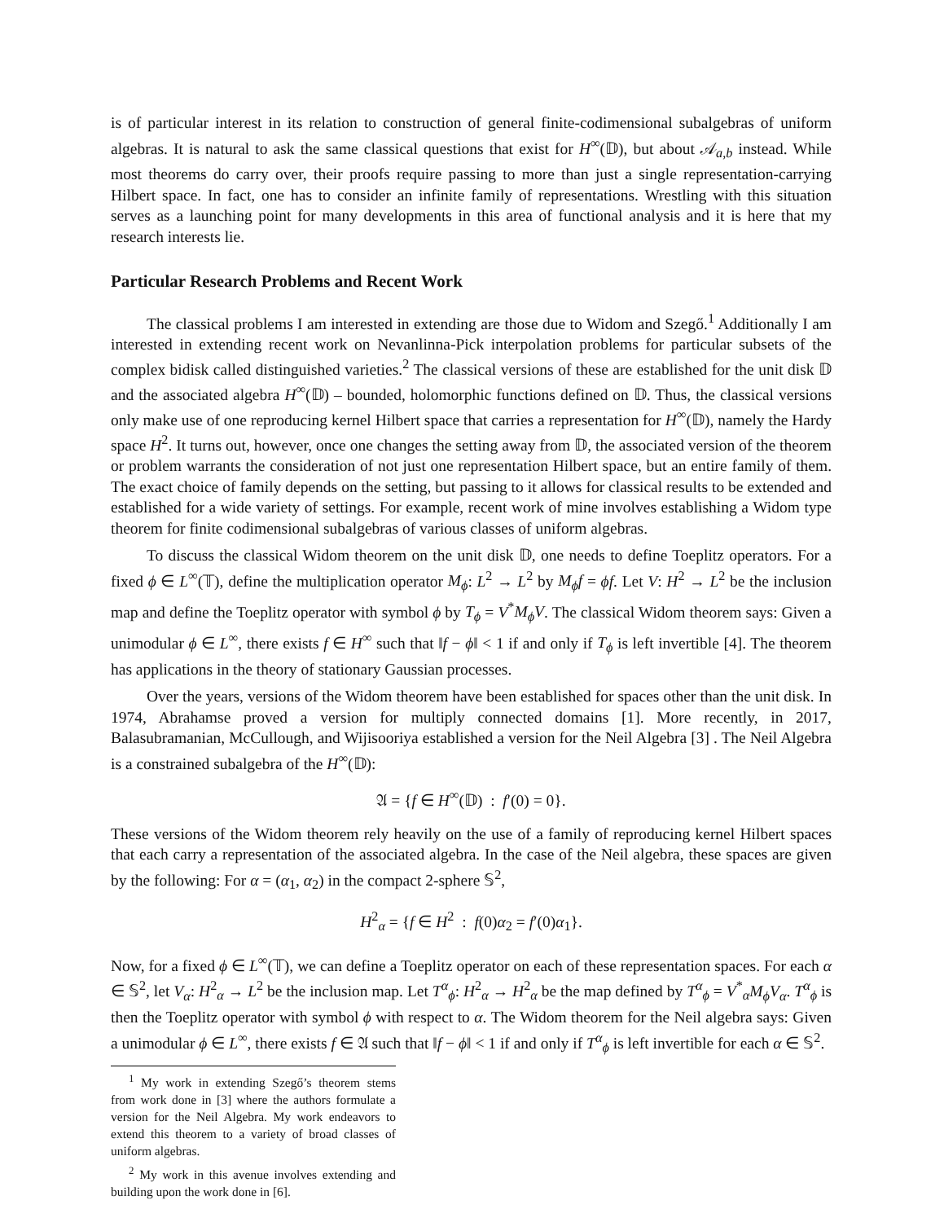is of particular interest in its relation to construction of general finite-codimensional subalgebras of uniform algebras. It is natural to ask the same classical questions that exist for H<sup>∞</sup>(𝔻), but about 𝒜<sub>a,b</sub> instead. While most theorems do carry over, their proofs require passing to more than just a single representation-carrying Hilbert space. In fact, one has to consider an infinite family of representations. Wrestling with this situation serves as a launching point for many developments in this area of functional analysis and it is here that my research interests lie.
Particular Research Problems and Recent Work
The classical problems I am interested in extending are those due to Widom and Szegő.<sup>1</sup> Additionally I am interested in extending recent work on Nevanlinna-Pick interpolation problems for particular subsets of the complex bidisk called distinguished varieties.<sup>2</sup> The classical versions of these are established for the unit disk 𝔻 and the associated algebra H<sup>∞</sup>(𝔻) – bounded, holomorphic functions defined on 𝔻. Thus, the classical versions only make use of one reproducing kernel Hilbert space that carries a representation for H<sup>∞</sup>(𝔻), namely the Hardy space H<sup>2</sup>. It turns out, however, once one changes the setting away from 𝔻, the associated version of the theorem or problem warrants the consideration of not just one representation Hilbert space, but an entire family of them. The exact choice of family depends on the setting, but passing to it allows for classical results to be extended and established for a wide variety of settings. For example, recent work of mine involves establishing a Widom type theorem for finite codimensional subalgebras of various classes of uniform algebras.
To discuss the classical Widom theorem on the unit disk 𝔻, one needs to define Toeplitz operators. For a fixed ϕ ∈ L<sup>∞</sup>(𝕋), define the multiplication operator M<sub>ϕ</sub>: L<sup>2</sup> → L<sup>2</sup> by M<sub>ϕ</sub>f = ϕf. Let V: H<sup>2</sup> → L<sup>2</sup> be the inclusion map and define the Toeplitz operator with symbol ϕ by T<sub>ϕ</sub> = V<sup>*</sup>M<sub>ϕ</sub>V. The classical Widom theorem says: Given a unimodular ϕ ∈ L<sup>∞</sup>, there exists f ∈ H<sup>∞</sup> such that ‖f − ϕ‖ < 1 if and only if T<sub>ϕ</sub> is left invertible [4]. The theorem has applications in the theory of stationary Gaussian processes.
Over the years, versions of the Widom theorem have been established for spaces other than the unit disk. In 1974, Abrahamse proved a version for multiply connected domains [1]. More recently, in 2017, Balasubramanian, McCullough, and Wijisooriya established a version for the Neil Algebra [3] . The Neil Algebra is a constrained subalgebra of the H<sup>∞</sup>(𝔻):
𝔄 = {f ∈ H<sup>∞</sup>(𝔻) : f′(0) = 0}.
These versions of the Widom theorem rely heavily on the use of a family of reproducing kernel Hilbert spaces that each carry a representation of the associated algebra. In the case of the Neil algebra, these spaces are given by the following: For α = (α<sub>1</sub>, α<sub>2</sub>) in the compact 2-sphere 𝕊<sup>2</sup>,
H<sup>2</sup><sub>α</sub> = {f ∈ H<sup>2</sup> : f(0)α<sub>2</sub> = f′(0)α<sub>1</sub>}.
Now, for a fixed ϕ ∈ L<sup>∞</sup>(𝕋), we can define a Toeplitz operator on each of these representation spaces. For each α ∈ 𝕊<sup>2</sup>, let V<sub>α</sub>: H<sup>2</sup><sub>α</sub> → L<sup>2</sup> be the inclusion map. Let T<sup>α</sup><sub>ϕ</sub>: H<sup>2</sup><sub>α</sub> → H<sup>2</sup><sub>α</sub> be the map defined by T<sup>α</sup><sub>ϕ</sub> = V<sup>*</sup><sub>α</sub>M<sub>ϕ</sub>V<sub>α</sub>. T<sup>α</sup><sub>ϕ</sub> is then the Toeplitz operator with symbol ϕ with respect to α. The Widom theorem for the Neil algebra says: Given a unimodular ϕ ∈ L<sup>∞</sup>, there exists f ∈ 𝔄 such that ‖f − ϕ‖ < 1 if and only if T<sup>α</sup><sub>ϕ</sub> is left invertible for each α ∈ 𝕊<sup>2</sup>.
<sup>1</sup> My work in extending Szegő’s theorem stems from work done in [3] where the authors formulate a version for the Neil Algebra. My work endeavors to extend this theorem to a variety of broad classes of uniform algebras.
<sup>2</sup> My work in this avenue involves extending and building upon the work done in [6].